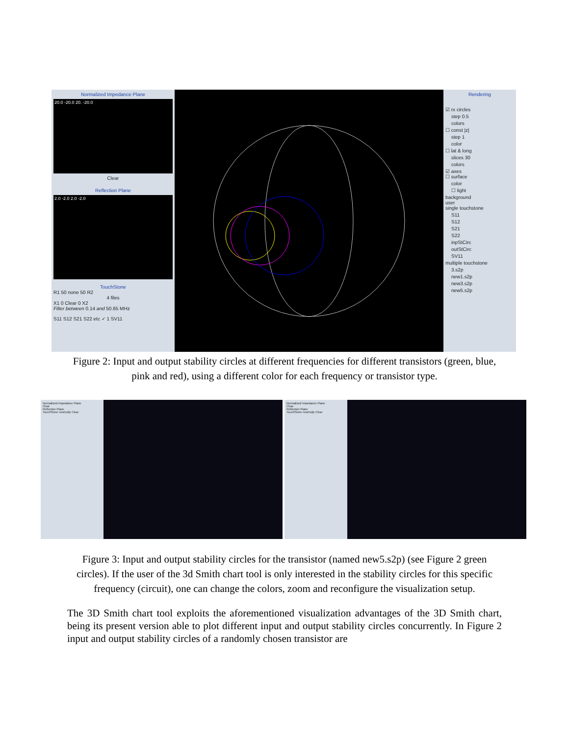Normalized Impedance Plane
20.0 -20.0 20. -20.0
Clear
Reflection Plane
2.0 -2.0 2.0 -2.0
TouchStone
R1 50 none 50 R2
4 files
X1 0 Clear 0 X2
Filter between 0.14 and 50.65 MHz
S11 S12 S21 S22 etc ✓ 1 SV11
Rendering
☑ rx circles
step 0.5
colors
☐ const |z|
step 1
color
☐ lat & long
slices 30
colors
☑ axes
☐ surface
color
☐ light
background
user
single touchstone
S11
S12
S21
S22
inpStCirc
outStCirc
SV11
multiple touchstone
3.s2p
new1.s2p
new3.s2p
new5.s2p
Figure 2: Input and output stability circles at different frequencies for different transistors (green, blue, pink and red), using a different color for each frequency or transistor type.
Normalized Impedance Plane
Clear
Reflection Plane
TouchStone new5s2p Clear
Normalized Impedance Plane
Clear
Reflection Plane
TouchStone new5s2p Clear
Figure 3: Input and output stability circles for the transistor (named new5.s2p) (see Figure 2 green circles). If the user of the 3d Smith chart tool is only interested in the stability circles for this specific frequency (circuit), one can change the colors, zoom and reconfigure the visualization setup.
The 3D Smith chart tool exploits the aforementioned visualization advantages of the 3D Smith chart, being its present version able to plot different input and output stability circles concurrently. In Figure 2 input and output stability circles of a randomly chosen transistor are